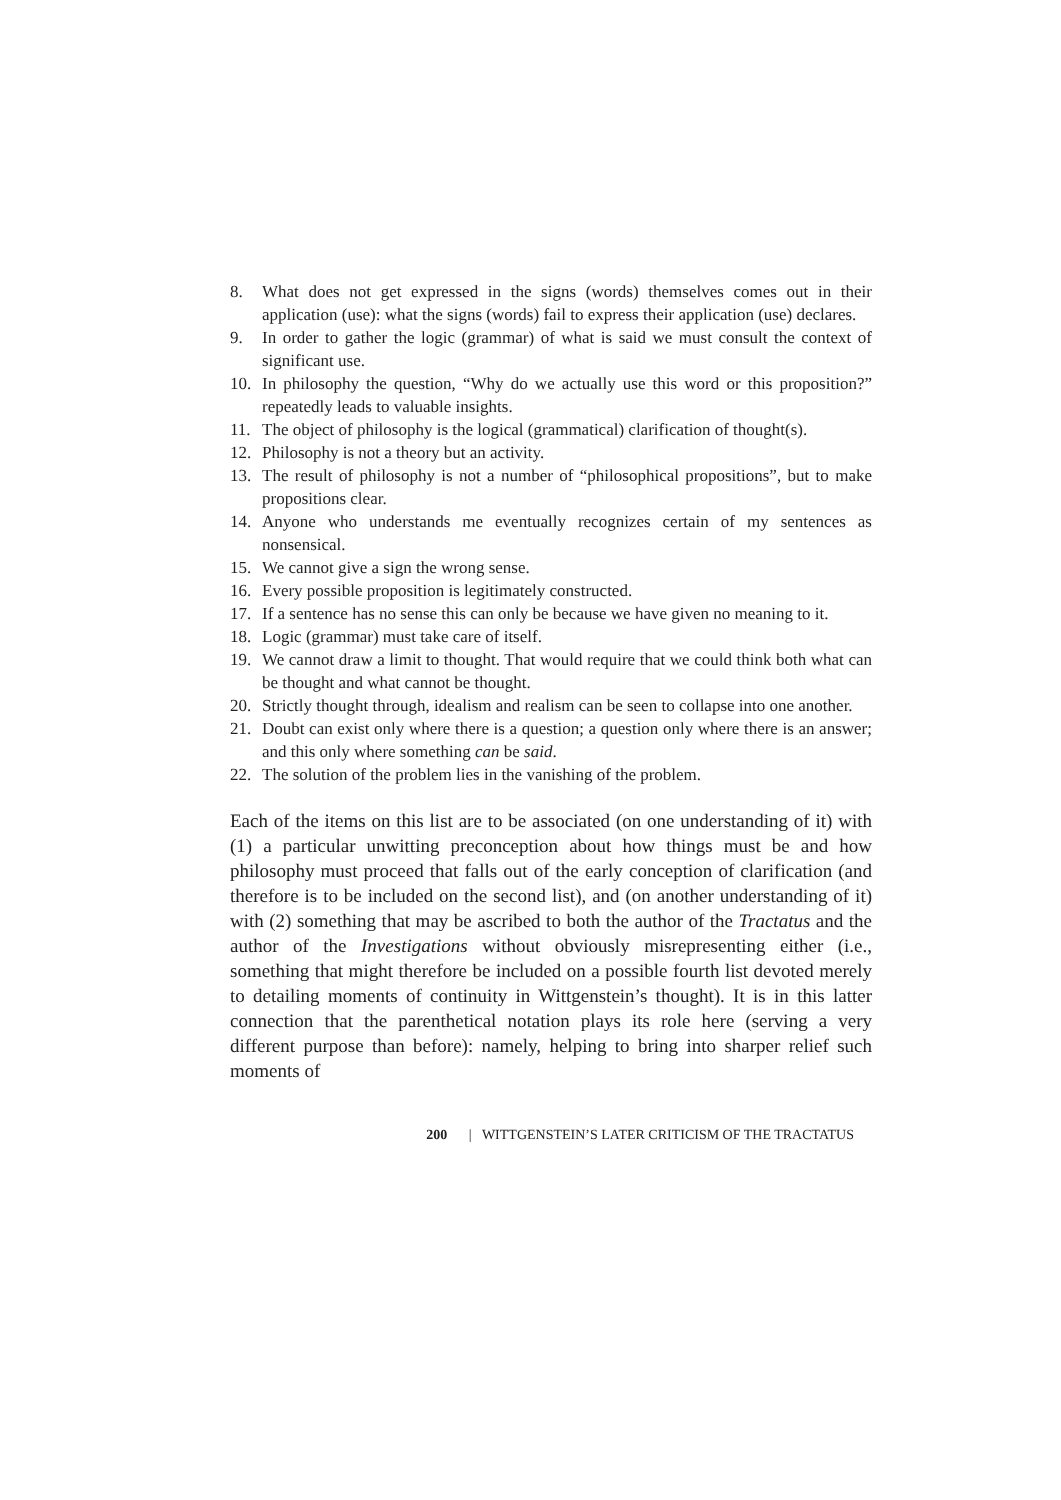8. What does not get expressed in the signs (words) themselves comes out in their application (use): what the signs (words) fail to express their application (use) declares.
9. In order to gather the logic (grammar) of what is said we must consult the context of significant use.
10. In philosophy the question, “Why do we actually use this word or this proposition?” repeatedly leads to valuable insights.
11. The object of philosophy is the logical (grammatical) clarification of thought(s).
12. Philosophy is not a theory but an activity.
13. The result of philosophy is not a number of “philosophical propositions”, but to make propositions clear.
14. Anyone who understands me eventually recognizes certain of my sentences as nonsensical.
15. We cannot give a sign the wrong sense.
16. Every possible proposition is legitimately constructed.
17. If a sentence has no sense this can only be because we have given no meaning to it.
18. Logic (grammar) must take care of itself.
19. We cannot draw a limit to thought. That would require that we could think both what can be thought and what cannot be thought.
20. Strictly thought through, idealism and realism can be seen to collapse into one another.
21. Doubt can exist only where there is a question; a question only where there is an answer; and this only where something can be said.
22. The solution of the problem lies in the vanishing of the problem.
Each of the items on this list are to be associated (on one understanding of it) with (1) a particular unwitting preconception about how things must be and how philosophy must proceed that falls out of the early conception of clarification (and therefore is to be included on the second list), and (on another understanding of it) with (2) something that may be ascribed to both the author of the Tractatus and the author of the Investigations without obviously misrepresenting either (i.e., something that might therefore be included on a possible fourth list devoted merely to detailing moments of continuity in Wittgenstein’s thought). It is in this latter connection that the parenthetical notation plays its role here (serving a very different purpose than before): namely, helping to bring into sharper relief such moments of
200 | WITTGENSTEIN’S LATER CRITICISM OF THE TRACTATUS